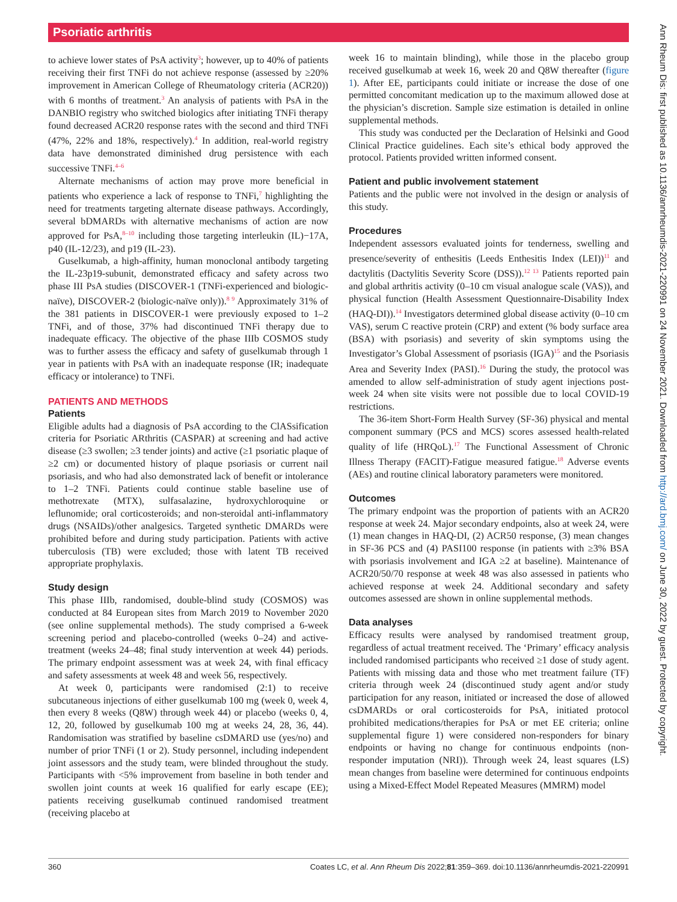Psoriatic arthritis
to achieve lower states of PsA activity<sup>3</sup>; however, up to 40% of patients receiving their first TNFi do not achieve response (assessed by ≥20% improvement in American College of Rheumatology criteria (ACR20)) with 6 months of treatment.<sup>3</sup> An analysis of patients with PsA in the DANBIO registry who switched biologics after initiating TNFi therapy found decreased ACR20 response rates with the second and third TNFi (47%, 22% and 18%, respectively).<sup>4</sup> In addition, real-world registry data have demonstrated diminished drug persistence with each successive TNFi.<sup>4–6</sup>
Alternate mechanisms of action may prove more beneficial in patients who experience a lack of response to TNFi,<sup>7</sup> highlighting the need for treatments targeting alternate disease pathways. Accordingly, several bDMARDs with alternative mechanisms of action are now approved for PsA,<sup>8–10</sup> including those targeting interleukin (IL)−17A, p40 (IL-12/23), and p19 (IL-23).
Guselkumab, a high-affinity, human monoclonal antibody targeting the IL-23p19-subunit, demonstrated efficacy and safety across two phase III PsA studies (DISCOVER-1 (TNFi-experienced and biologic-naïve), DISCOVER-2 (biologic-naïve only)).<sup>8 9</sup> Approximately 31% of the 381 patients in DISCOVER-1 were previously exposed to 1–2 TNFi, and of those, 37% had discontinued TNFi therapy due to inadequate efficacy. The objective of the phase IIIb COSMOS study was to further assess the efficacy and safety of guselkumab through 1 year in patients with PsA with an inadequate response (IR; inadequate efficacy or intolerance) to TNFi.
PATIENTS AND METHODS
Patients
Eligible adults had a diagnosis of PsA according to the ClASsification criteria for Psoriatic ARthritis (CASPAR) at screening and had active disease (≥3 swollen; ≥3 tender joints) and active (≥1 psoriatic plaque of ≥2 cm) or documented history of plaque psoriasis or current nail psoriasis, and who had also demonstrated lack of benefit or intolerance to 1–2 TNFi. Patients could continue stable baseline use of methotrexate (MTX), sulfasalazine, hydroxychloroquine or leflunomide; oral corticosteroids; and non-steroidal anti-inflammatory drugs (NSAIDs)/other analgesics. Targeted synthetic DMARDs were prohibited before and during study participation. Patients with active tuberculosis (TB) were excluded; those with latent TB received appropriate prophylaxis.
Study design
This phase IIIb, randomised, double-blind study (COSMOS) was conducted at 84 European sites from March 2019 to November 2020 (see online supplemental methods). The study comprised a 6-week screening period and placebo-controlled (weeks 0–24) and active-treatment (weeks 24–48; final study intervention at week 44) periods. The primary endpoint assessment was at week 24, with final efficacy and safety assessments at week 48 and week 56, respectively.
At week 0, participants were randomised (2:1) to receive subcutaneous injections of either guselkumab 100 mg (week 0, week 4, then every 8 weeks (Q8W) through week 44) or placebo (weeks 0, 4, 12, 20, followed by guselkumab 100 mg at weeks 24, 28, 36, 44). Randomisation was stratified by baseline csDMARD use (yes/no) and number of prior TNFi (1 or 2). Study personnel, including independent joint assessors and the study team, were blinded throughout the study. Participants with <5% improvement from baseline in both tender and swollen joint counts at week 16 qualified for early escape (EE); patients receiving guselkumab continued randomised treatment (receiving placebo at
week 16 to maintain blinding), while those in the placebo group received guselkumab at week 16, week 20 and Q8W thereafter (figure 1). After EE, participants could initiate or increase the dose of one permitted concomitant medication up to the maximum allowed dose at the physician’s discretion. Sample size estimation is detailed in online supplemental methods.
This study was conducted per the Declaration of Helsinki and Good Clinical Practice guidelines. Each site’s ethical body approved the protocol. Patients provided written informed consent.
Patient and public involvement statement
Patients and the public were not involved in the design or analysis of this study.
Procedures
Independent assessors evaluated joints for tenderness, swelling and presence/severity of enthesitis (Leeds Enthesitis Index (LEI))<sup>11</sup> and dactylitis (Dactylitis Severity Score (DSS)).<sup>12 13</sup> Patients reported pain and global arthritis activity (0–10 cm visual analogue scale (VAS)), and physical function (Health Assessment Questionnaire-Disability Index (HAQ-DI)).<sup>14</sup> Investigators determined global disease activity (0–10 cm VAS), serum C reactive protein (CRP) and extent (% body surface area (BSA) with psoriasis) and severity of skin symptoms using the Investigator’s Global Assessment of psoriasis (IGA)<sup>15</sup> and the Psoriasis Area and Severity Index (PASI).<sup>16</sup> During the study, the protocol was amended to allow self-administration of study agent injections post-week 24 when site visits were not possible due to local COVID-19 restrictions.
The 36-item Short-Form Health Survey (SF-36) physical and mental component summary (PCS and MCS) scores assessed health-related quality of life (HRQoL).<sup>17</sup> The Functional Assessment of Chronic Illness Therapy (FACIT)-Fatigue measured fatigue.<sup>18</sup> Adverse events (AEs) and routine clinical laboratory parameters were monitored.
Outcomes
The primary endpoint was the proportion of patients with an ACR20 response at week 24. Major secondary endpoints, also at week 24, were (1) mean changes in HAQ-DI, (2) ACR50 response, (3) mean changes in SF-36 PCS and (4) PASI100 response (in patients with ≥3% BSA with psoriasis involvement and IGA ≥2 at baseline). Maintenance of ACR20/50/70 response at week 48 was also assessed in patients who achieved response at week 24. Additional secondary and safety outcomes assessed are shown in online supplemental methods.
Data analyses
Efficacy results were analysed by randomised treatment group, regardless of actual treatment received. The ‘Primary’ efficacy analysis included randomised participants who received ≥1 dose of study agent. Patients with missing data and those who met treatment failure (TF) criteria through week 24 (discontinued study agent and/or study participation for any reason, initiated or increased the dose of allowed csDMARDs or oral corticosteroids for PsA, initiated protocol prohibited medications/therapies for PsA or met EE criteria; online supplemental figure 1) were considered non-responders for binary endpoints or having no change for continuous endpoints (non-responder imputation (NRI)). Through week 24, least squares (LS) mean changes from baseline were determined for continuous endpoints using a Mixed-Effect Model Repeated Measures (MMRM) model
360 Coates LC, et al. Ann Rheum Dis 2022;81:359–369. doi:10.1136/annrheumdis-2021-220991
Ann Rheum Dis: first published as 10.1136/annrheumdis-2021-220991 on 24 November 2021. Downloaded from http://ard.bmj.com/ on June 30, 2022 by guest. Protected by copyright.